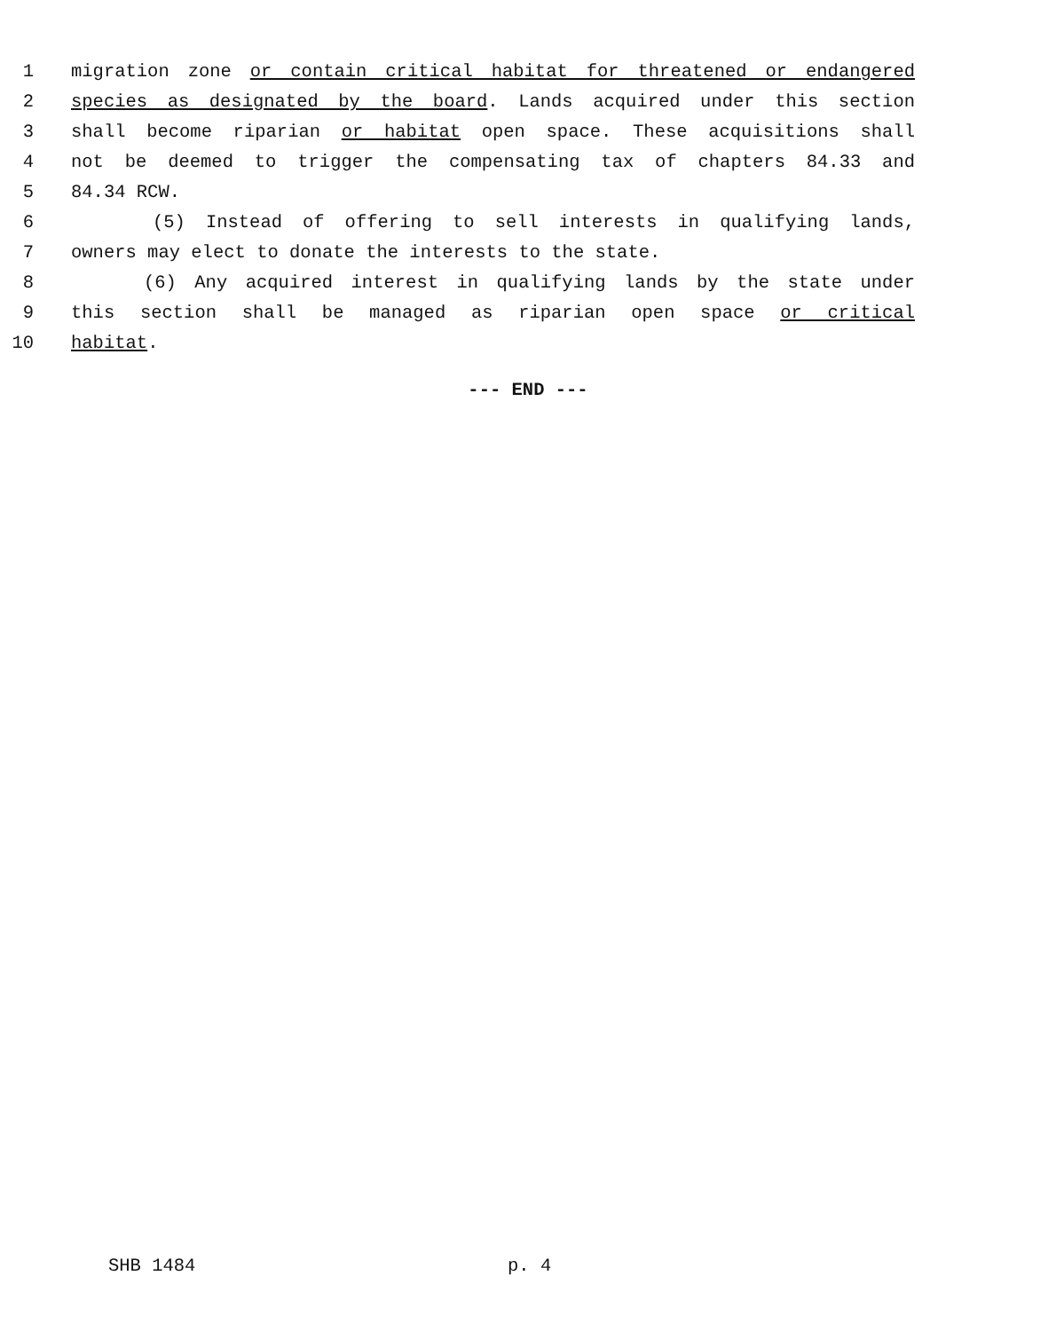1 migration zone or contain critical habitat for threatened or endangered
2 species as designated by the board. Lands acquired under this section
3 shall become riparian or habitat open space. These acquisitions shall
4 not be deemed to trigger the compensating tax of chapters 84.33 and
5 84.34 RCW.
6 (5) Instead of offering to sell interests in qualifying lands,
7 owners may elect to donate the interests to the state.
8 (6) Any acquired interest in qualifying lands by the state under
9 this section shall be managed as riparian open space or critical
10 habitat.
--- END ---
SHB 1484 p. 4